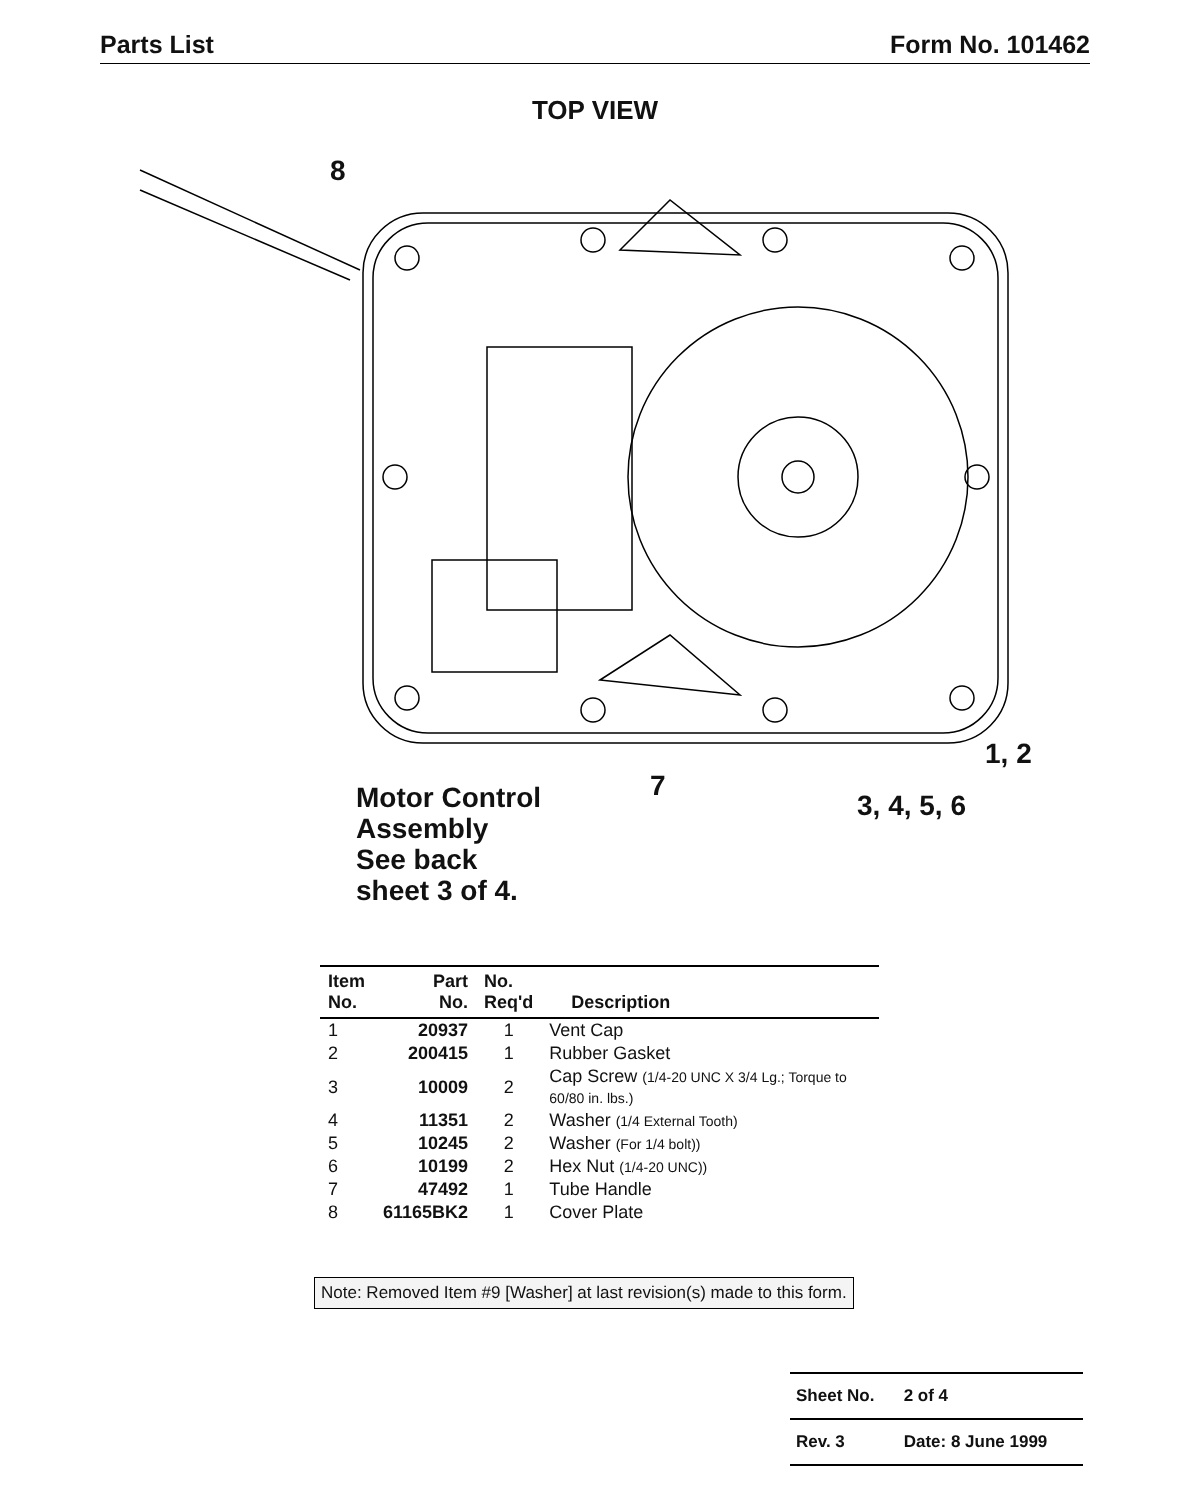Parts List Form No. 101462
TOP VIEW
8
1, 2
7
3, 4, 5, 6
Motor Control
Assembly
See back
sheet 3 of 4.
| Item No. | Part No. | No. Req'd | Description |
| --- | --- | --- | --- |
| 1 | 20937 | 1 | Vent Cap |
| 2 | 200415 | 1 | Rubber Gasket |
| 3 | 10009 | 2 | Cap Screw (1/4-20 UNC X 3/4 Lg.; Torque to 60/80 in. lbs.) |
| 4 | 11351 | 2 | Washer (1/4 External Tooth) |
| 5 | 10245 | 2 | Washer (For 1/4 bolt)) |
| 6 | 10199 | 2 | Hex Nut (1/4-20 UNC)) |
| 7 | 47492 | 1 | Tube Handle |
| 8 | 61165BK2 | 1 | Cover Plate |
Note: Removed Item #9 [Washer] at last revision(s) made to this form.
| Sheet No. | 2 of 4 |
| Rev. 3 | Date: 8 June 1999 |